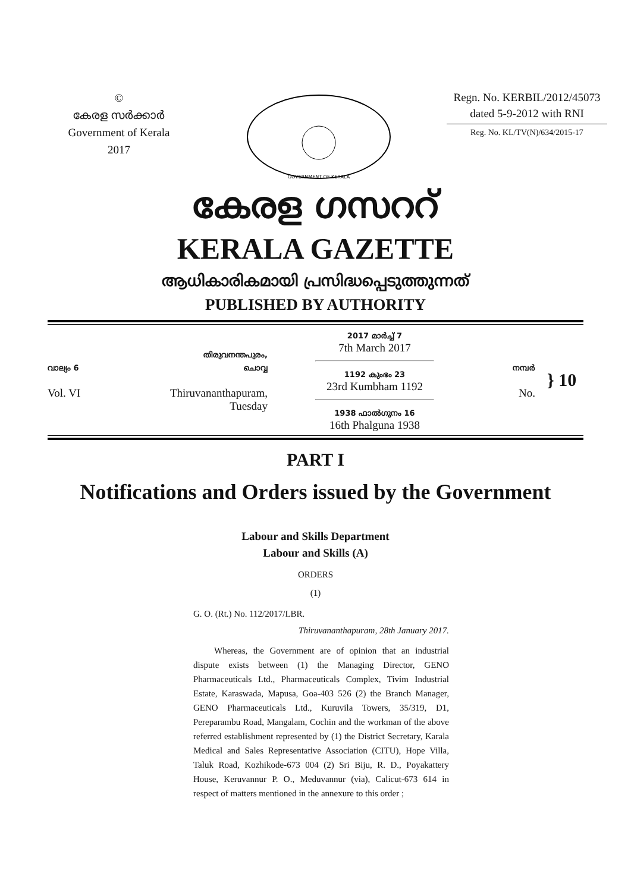©
കേരള സർക്കാർ
Government of Kerala
2017
GOVERNMENT OF KERALA
Regn. No. KERBIL/2012/45073
dated 5-9-2012 with RNI
Reg. No. KL/TV(N)/634/2015-17
കേരള ഗസററ്
KERALA GAZETTE
ആധികാരികമായി പ്രസിദ്ധപ്പെടുത്തുന്നത്
PUBLISHED BY AUTHORITY
വാല്യം 6
Vol. VI
തിരുവനന്തപുരം,
ചൊവ്വ
Thiruvananthapuram,
Tuesday
2017 മാർച്ച് 7
7th March 2017
1192 കുംഭം 23
23rd Kumbham 1192
1938 ഫാൽഗുനം 16
16th Phalguna 1938
നമ്പർ
No.
} 10
PART I
Notifications and Orders issued by the Government
Labour and Skills Department
Labour and Skills (A)
ORDERS
(1)
G. O. (Rt.) No. 112/2017/LBR.
Thiruvananthapuram, 28th January 2017.
Whereas, the Government are of opinion that an industrial dispute exists between (1) the Managing Director, GENO Pharmaceuticals Ltd., Pharmaceuticals Complex, Tivim Industrial Estate, Karaswada, Mapusa, Goa-403 526 (2) the Branch Manager, GENO Pharmaceuticals Ltd., Kuruvila Towers, 35/319, D1, Pereparambu Road, Mangalam, Cochin and the workman of the above referred establishment represented by (1) the District Secretary, Karala Medical and Sales Representative Association (CITU), Hope Villa, Taluk Road, Kozhikode-673 004 (2) Sri Biju, R. D., Poyakattery House, Keruvannur P. O., Meduvannur (via), Calicut-673 614 in respect of matters mentioned in the annexure to this order ;